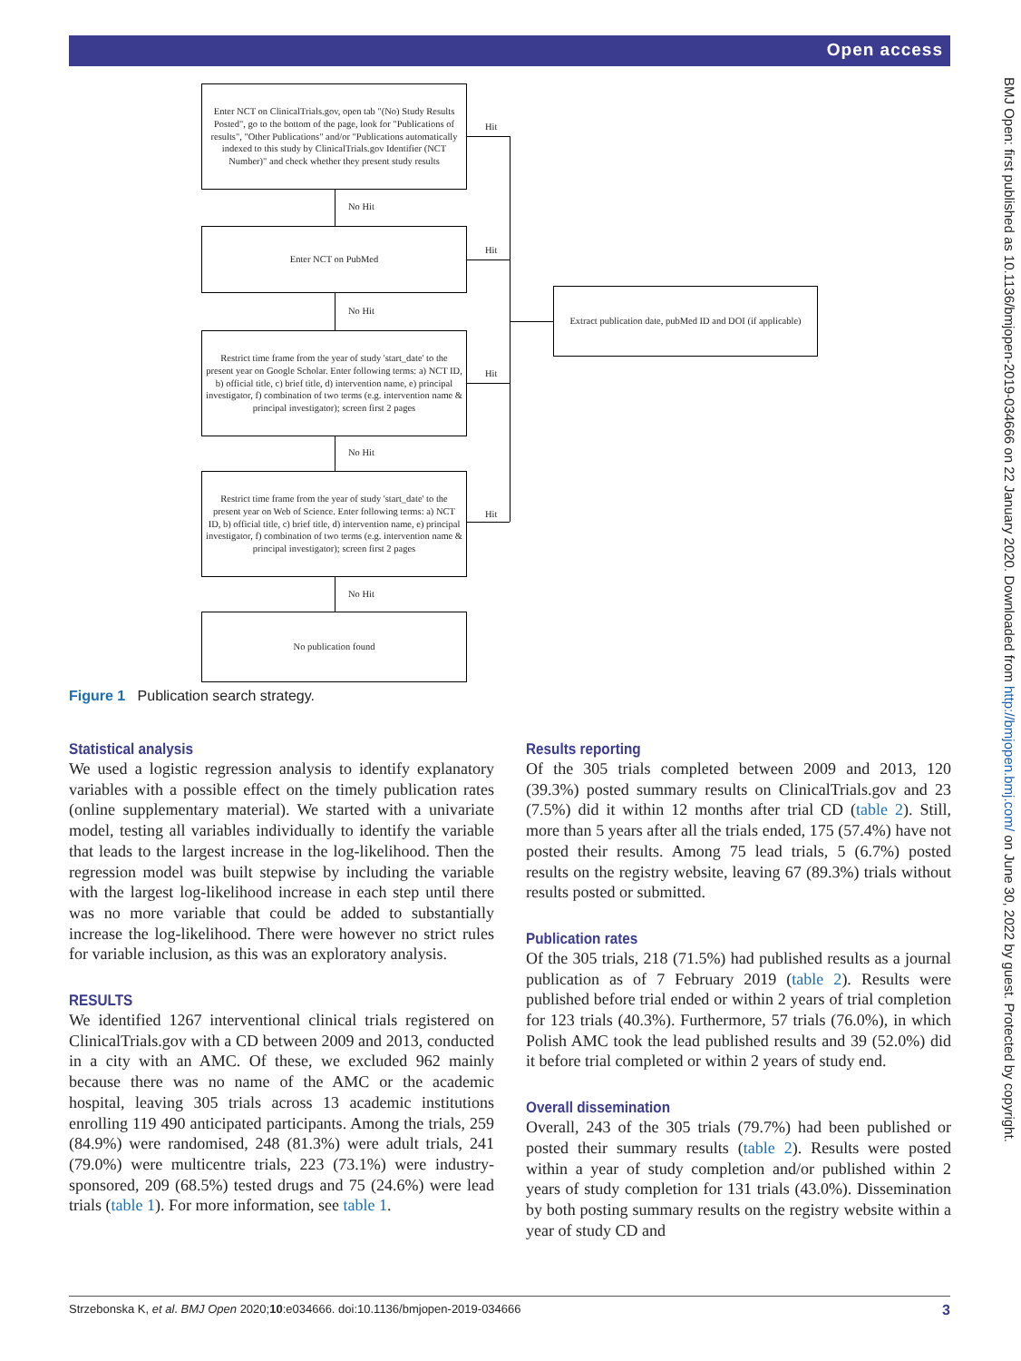Open access
BMJ Open: first published as 10.1136/bmjopen-2019-034666 on 22 January 2020. Downloaded from http://bmjopen.bmj.com/ on June 30, 2022 by guest. Protected by copyright.
Enter NCT on ClinicalTrials.gov, open tab "(No) Study Results Posted", go to the bottom of the page, look for "Publications of results", "Other Publications" and/or "Publications automatically indexed to this study by ClinicalTrials.gov Identifier (NCT Number)" and check whether they present study results
No Hit
Enter NCT on PubMed
No Hit
Restrict time frame from the year of study 'start_date' to the present year on Google Scholar. Enter following terms: a) NCT ID, b) official title, c) brief title, d) intervention name, e) principal investigator, f) combination of two terms (e.g. intervention name & principal investigator); screen first 2 pages
No Hit
Restrict time frame from the year of study 'start_date' to the present year on Web of Science. Enter following terms: a) NCT ID, b) official title, c) brief title, d) intervention name, e) principal investigator, f) combination of two terms (e.g. intervention name & principal investigator); screen first 2 pages
No Hit
No publication found
Hit
Hit
Hit
Hit
Extract publication date, pubMed ID and DOI (if applicable)
Figure 1 Publication search strategy.
Statistical analysis
We used a logistic regression analysis to identify explanatory variables with a possible effect on the timely publication rates (online supplementary material). We started with a univariate model, testing all variables individually to identify the variable that leads to the largest increase in the log-likelihood. Then the regression model was built stepwise by including the variable with the largest log-likelihood increase in each step until there was no more variable that could be added to substantially increase the log-likelihood. There were however no strict rules for variable inclusion, as this was an exploratory analysis.
RESULTS
We identified 1267 interventional clinical trials registered on ClinicalTrials.gov with a CD between 2009 and 2013, conducted in a city with an AMC. Of these, we excluded 962 mainly because there was no name of the AMC or the academic hospital, leaving 305 trials across 13 academic institutions enrolling 119 490 anticipated participants. Among the trials, 259 (84.9%) were randomised, 248 (81.3%) were adult trials, 241 (79.0%) were multicentre trials, 223 (73.1%) were industry-sponsored, 209 (68.5%) tested drugs and 75 (24.6%) were lead trials (table 1). For more information, see table 1.
Results reporting
Of the 305 trials completed between 2009 and 2013, 120 (39.3%) posted summary results on ClinicalTrials.gov and 23 (7.5%) did it within 12 months after trial CD (table 2). Still, more than 5 years after all the trials ended, 175 (57.4%) have not posted their results. Among 75 lead trials, 5 (6.7%) posted results on the registry website, leaving 67 (89.3%) trials without results posted or submitted.
Publication rates
Of the 305 trials, 218 (71.5%) had published results as a journal publication as of 7 February 2019 (table 2). Results were published before trial ended or within 2 years of trial completion for 123 trials (40.3%). Furthermore, 57 trials (76.0%), in which Polish AMC took the lead published results and 39 (52.0%) did it before trial completed or within 2 years of study end.
Overall dissemination
Overall, 243 of the 305 trials (79.7%) had been published or posted their summary results (table 2). Results were posted within a year of study completion and/or published within 2 years of study completion for 131 trials (43.0%). Dissemination by both posting summary results on the registry website within a year of study CD and
Strzebonska K, et al. BMJ Open 2020;10:e034666. doi:10.1136/bmjopen-2019-034666 3